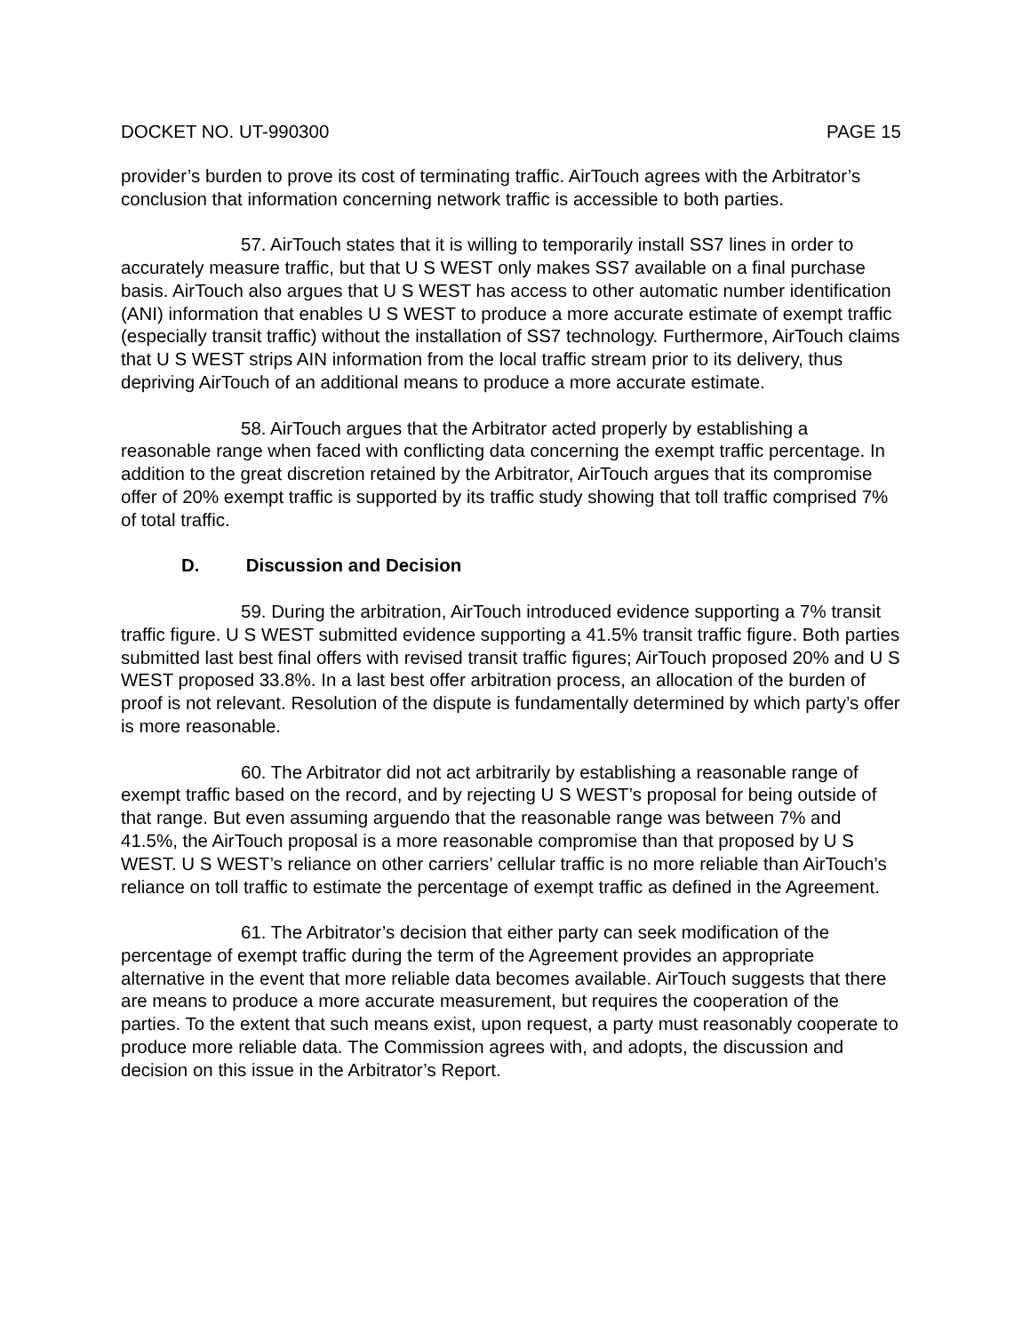DOCKET NO. UT-990300 PAGE 15
provider’s burden to prove its cost of terminating traffic. AirTouch agrees with the Arbitrator’s conclusion that information concerning network traffic is accessible to both parties.
57. AirTouch states that it is willing to temporarily install SS7 lines in order to accurately measure traffic, but that U S WEST only makes SS7 available on a final purchase basis. AirTouch also argues that U S WEST has access to other automatic number identification (ANI) information that enables U S WEST to produce a more accurate estimate of exempt traffic (especially transit traffic) without the installation of SS7 technology. Furthermore, AirTouch claims that U S WEST strips AIN information from the local traffic stream prior to its delivery, thus depriving AirTouch of an additional means to produce a more accurate estimate.
58. AirTouch argues that the Arbitrator acted properly by establishing a reasonable range when faced with conflicting data concerning the exempt traffic percentage. In addition to the great discretion retained by the Arbitrator, AirTouch argues that its compromise offer of 20% exempt traffic is supported by its traffic study showing that toll traffic comprised 7% of total traffic.
D. Discussion and Decision
59. During the arbitration, AirTouch introduced evidence supporting a 7% transit traffic figure. U S WEST submitted evidence supporting a 41.5% transit traffic figure. Both parties submitted last best final offers with revised transit traffic figures; AirTouch proposed 20% and U S WEST proposed 33.8%. In a last best offer arbitration process, an allocation of the burden of proof is not relevant. Resolution of the dispute is fundamentally determined by which party’s offer is more reasonable.
60. The Arbitrator did not act arbitrarily by establishing a reasonable range of exempt traffic based on the record, and by rejecting U S WEST’s proposal for being outside of that range. But even assuming arguendo that the reasonable range was between 7% and 41.5%, the AirTouch proposal is a more reasonable compromise than that proposed by U S WEST. U S WEST’s reliance on other carriers’ cellular traffic is no more reliable than AirTouch’s reliance on toll traffic to estimate the percentage of exempt traffic as defined in the Agreement.
61. The Arbitrator’s decision that either party can seek modification of the percentage of exempt traffic during the term of the Agreement provides an appropriate alternative in the event that more reliable data becomes available. AirTouch suggests that there are means to produce a more accurate measurement, but requires the cooperation of the parties. To the extent that such means exist, upon request, a party must reasonably cooperate to produce more reliable data. The Commission agrees with, and adopts, the discussion and decision on this issue in the Arbitrator’s Report.